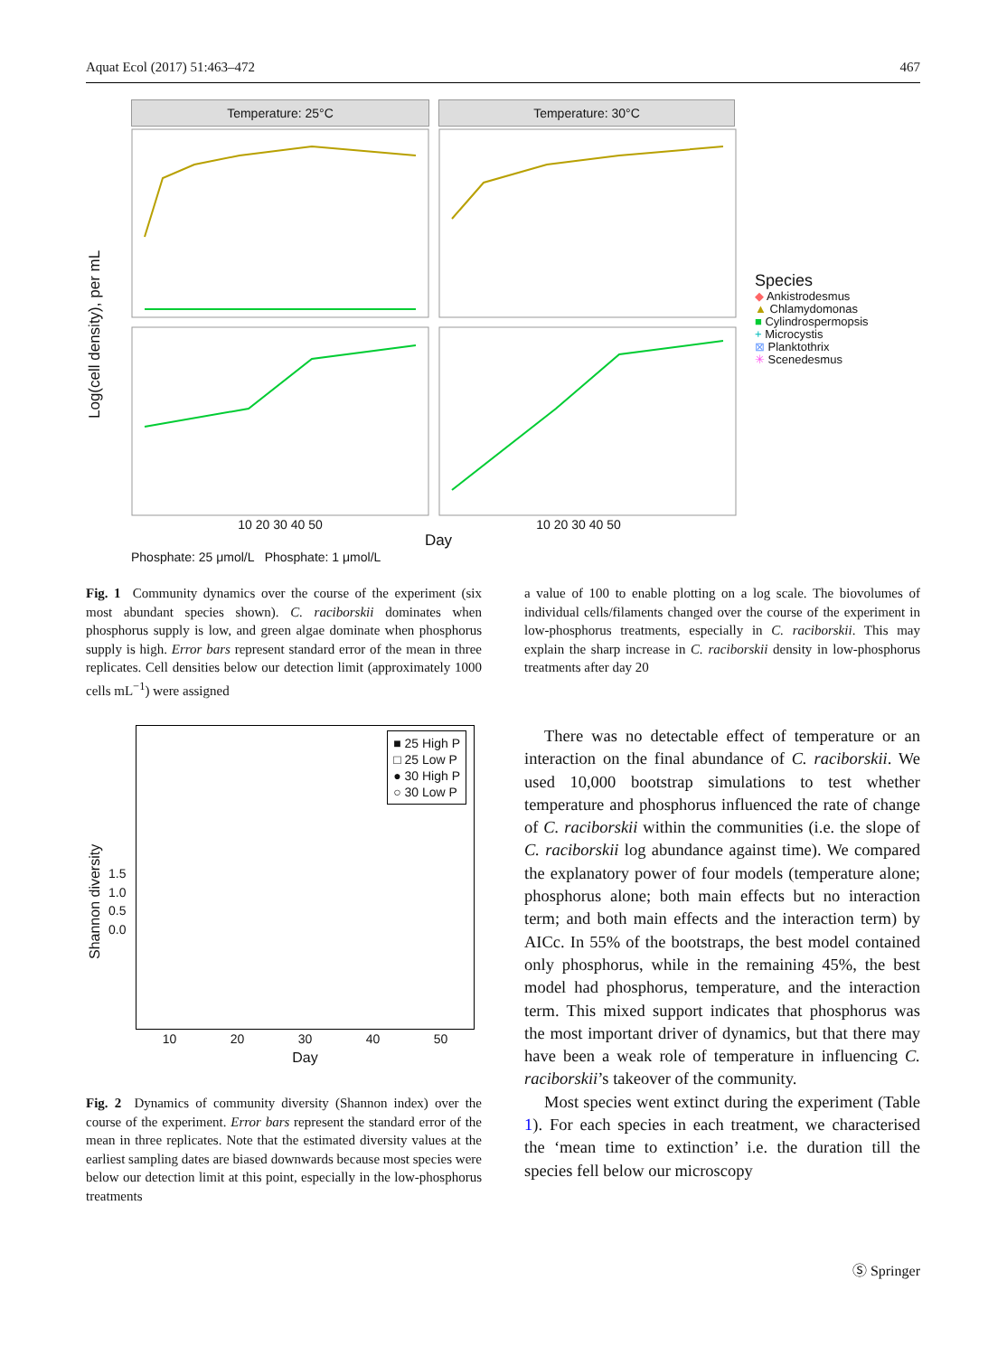Aquat Ecol (2017) 51:463–472 467
Log(cell density), per mL
Temperature: 25°C Temperature: 30°C
10 20 30 40 50 10 20 30 40 50
Day
Phosphate: 25 μmol/L Phosphate: 1 μmol/L
Species
◆ Ankistrodesmus
▲ Chlamydomonas
■ Cylindrospermopsis
+ Microcystis
⊠ Planktothrix
✳ Scenedesmus
Fig. 1 Community dynamics over the course of the experiment (six most abundant species shown). C. raciborskii dominates when phosphorus supply is low, and green algae dominate when phosphorus supply is high. Error bars represent standard error of the mean in three replicates. Cell densities below our detection limit (approximately 1000 cells mL<sup>−1</sup>) were assigned
a value of 100 to enable plotting on a log scale. The biovolumes of individual cells/filaments changed over the course of the experiment in low-phosphorus treatments, especially in C. raciborskii. This may explain the sharp increase in C. raciborskii density in low-phosphorus treatments after day 20
Shannon diversity
1.5
1.0
0.5
0.0
■ 25 High P
□ 25 Low P
● 30 High P
○ 30 Low P
10 20 30 40 50
Day
Fig. 2 Dynamics of community diversity (Shannon index) over the course of the experiment. Error bars represent the standard error of the mean in three replicates. Note that the estimated diversity values at the earliest sampling dates are biased downwards because most species were below our detection limit at this point, especially in the low-phosphorus treatments
There was no detectable effect of temperature or an interaction on the final abundance of C. raciborskii. We used 10,000 bootstrap simulations to test whether temperature and phosphorus influenced the rate of change of C. raciborskii within the communities (i.e. the slope of C. raciborskii log abundance against time). We compared the explanatory power of four models (temperature alone; phosphorus alone; both main effects but no interaction term; and both main effects and the interaction term) by AICc. In 55% of the bootstraps, the best model contained only phosphorus, while in the remaining 45%, the best model had phosphorus, temperature, and the interaction term. This mixed support indicates that phosphorus was the most important driver of dynamics, but that there may have been a weak role of temperature in influencing C. raciborskii’s takeover of the community.
Most species went extinct during the experiment (Table 1). For each species in each treatment, we characterised the ‘mean time to extinction’ i.e. the duration till the species fell below our microscopy
Ⓢ Springer